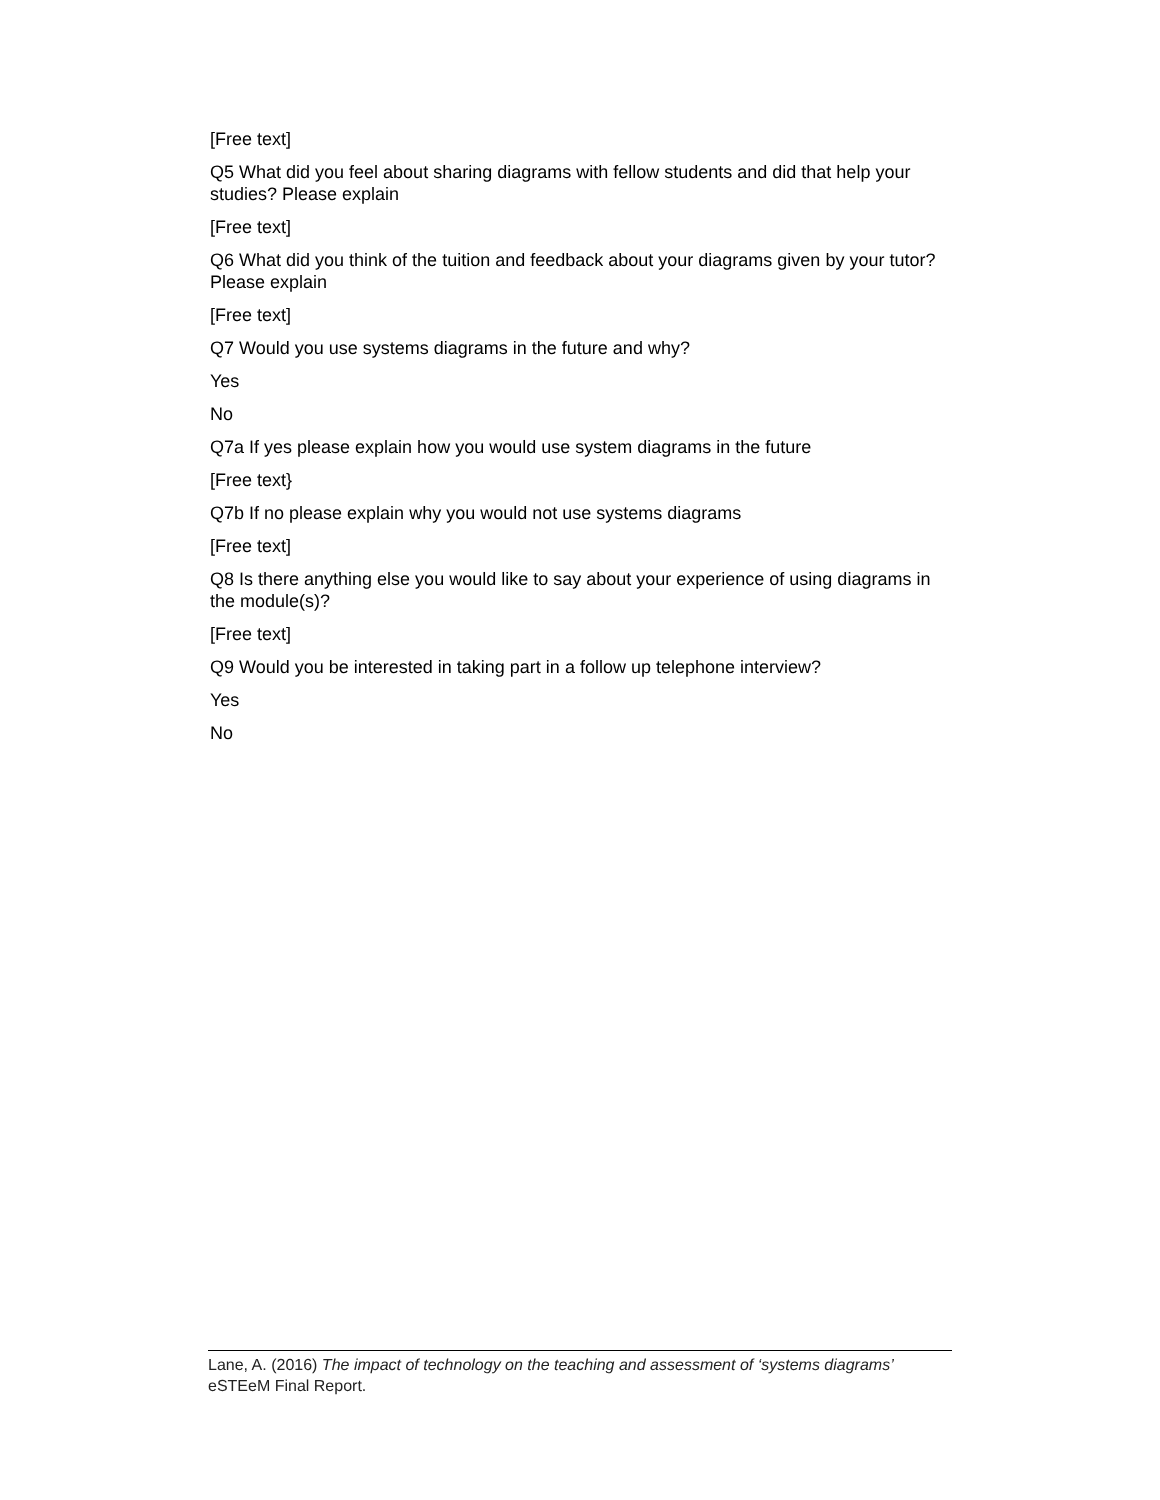[Free text]
Q5 What did you feel about sharing diagrams with fellow students and did that help your studies? Please explain
[Free text]
Q6 What did you think of the tuition and feedback about your diagrams given by your tutor? Please explain
[Free text]
Q7 Would you use systems diagrams in the future and why?
Yes
No
Q7a If yes please explain how you would use system diagrams in the future
[Free text}
Q7b If no please explain why you would not use systems diagrams
[Free text]
Q8 Is there anything else you would like to say about your experience of using diagrams in the module(s)?
[Free text]
Q9 Would you be interested in taking part in a follow up telephone interview?
Yes
No
Lane, A. (2016) The impact of technology on the teaching and assessment of ‘systems diagrams’ eSTEeM Final Report.